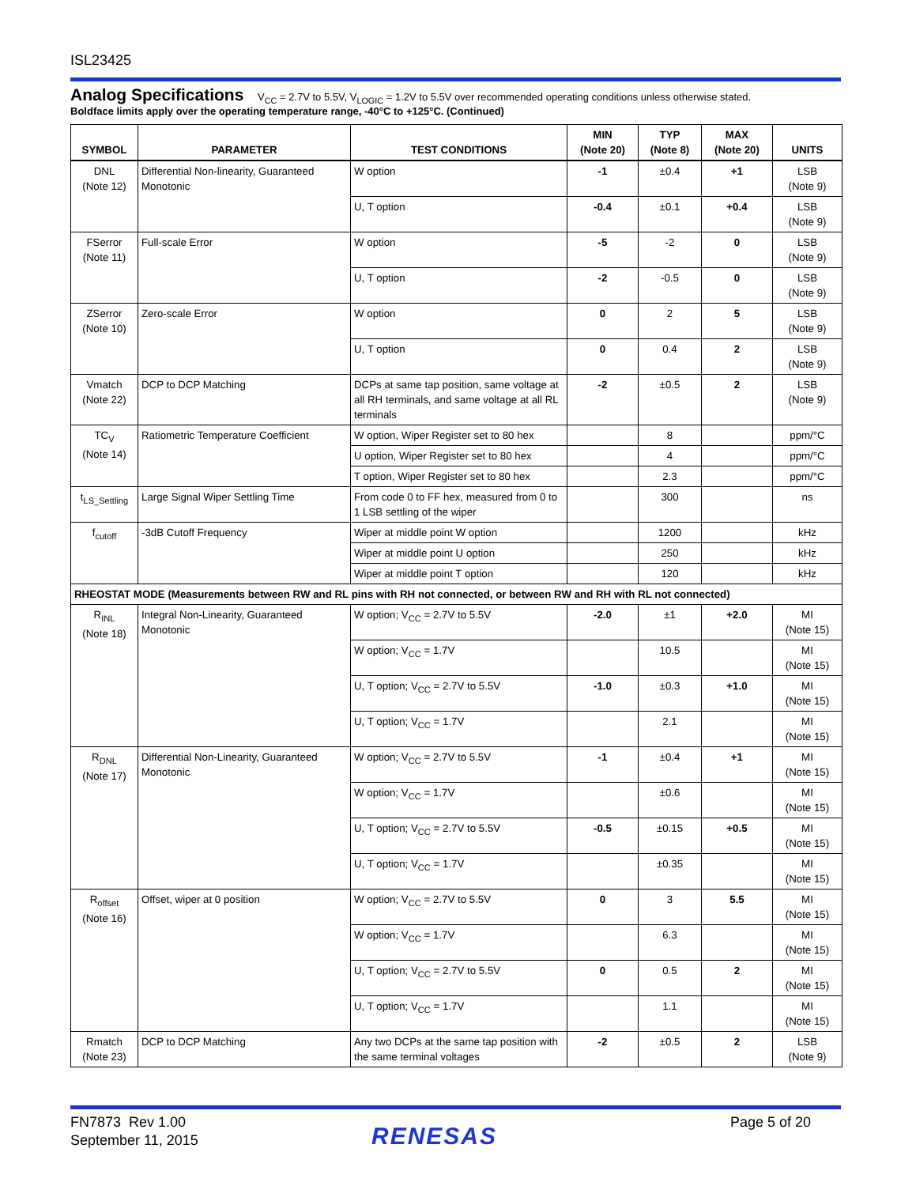ISL23425
Analog Specifications V<sub>CC</sub> = 2.7V to 5.5V, V<sub>LOGIC</sub> = 1.2V to 5.5V over recommended operating conditions unless otherwise stated.
Boldface limits apply over the operating temperature range, -40°C to +125°C. (Continued)
| SYMBOL | PARAMETER | TEST CONDITIONS | MIN (Note 20) | TYP (Note 8) | MAX (Note 20) | UNITS |
| --- | --- | --- | --- | --- | --- | --- |
| DNL (Note 12) | Differential Non-linearity, Guaranteed Monotonic | W option | -1 | ±0.4 | +1 | LSB (Note 9) |
| | | U, T option | -0.4 | ±0.1 | +0.4 | LSB (Note 9) |
| FSerror (Note 11) | Full-scale Error | W option | -5 | -2 | 0 | LSB (Note 9) |
| | | U, T option | -2 | -0.5 | 0 | LSB (Note 9) |
| ZSerror (Note 10) | Zero-scale Error | W option | 0 | 2 | 5 | LSB (Note 9) |
| | | U, T option | 0 | 0.4 | 2 | LSB (Note 9) |
| Vmatch (Note 22) | DCP to DCP Matching | DCPs at same tap position, same voltage at all RH terminals, and same voltage at all RL terminals | -2 | ±0.5 | 2 | LSB (Note 9) |
| TC<sub>V</sub> (Note 14) | Ratiometric Temperature Coefficient | W option, Wiper Register set to 80 hex | | 8 | | ppm/°C |
| | | U option, Wiper Register set to 80 hex | | 4 | | ppm/°C |
| | | T option, Wiper Register set to 80 hex | | 2.3 | | ppm/°C |
| t<sub>LS_Settling</sub> | Large Signal Wiper Settling Time | From code 0 to FF hex, measured from 0 to 1 LSB settling of the wiper | | 300 | | ns |
| f<sub>cutoff</sub> | -3dB Cutoff Frequency | Wiper at middle point W option | | 1200 | | kHz |
| | | Wiper at middle point U option | | 250 | | kHz |
| | | Wiper at middle point T option | | 120 | | kHz |
| RHEOSTAT MODE (Measurements between RW and RL pins with RH not connected, or between RW and RH with RL not connected) | | | | | | |
| R<sub>INL</sub> (Note 18) | Integral Non-Linearity, Guaranteed Monotonic | W option; V<sub>CC</sub> = 2.7V to 5.5V | -2.0 | ±1 | +2.0 | MI (Note 15) |
| | | W option; V<sub>CC</sub> = 1.7V | | 10.5 | | MI (Note 15) |
| | | U, T option; V<sub>CC</sub> = 2.7V to 5.5V | -1.0 | ±0.3 | +1.0 | MI (Note 15) |
| | | U, T option; V<sub>CC</sub> = 1.7V | | 2.1 | | MI (Note 15) |
| R<sub>DNL</sub> (Note 17) | Differential Non-Linearity, Guaranteed Monotonic | W option; V<sub>CC</sub> = 2.7V to 5.5V | -1 | ±0.4 | +1 | MI (Note 15) |
| | | W option; V<sub>CC</sub> = 1.7V | | ±0.6 | | MI (Note 15) |
| | | U, T option; V<sub>CC</sub> = 2.7V to 5.5V | -0.5 | ±0.15 | +0.5 | MI (Note 15) |
| | | U, T option; V<sub>CC</sub> = 1.7V | | ±0.35 | | MI (Note 15) |
| R<sub>offset</sub> (Note 16) | Offset, wiper at 0 position | W option; V<sub>CC</sub> = 2.7V to 5.5V | 0 | 3 | 5.5 | MI (Note 15) |
| | | W option; V<sub>CC</sub> = 1.7V | | 6.3 | | MI (Note 15) |
| | | U, T option; V<sub>CC</sub> = 2.7V to 5.5V | 0 | 0.5 | 2 | MI (Note 15) |
| | | U, T option; V<sub>CC</sub> = 1.7V | | 1.1 | | MI (Note 15) |
| Rmatch (Note 23) | DCP to DCP Matching | Any two DCPs at the same tap position with the same terminal voltages | -2 | ±0.5 | 2 | LSB (Note 9) |
FN7873 Rev 1.00
September 11, 2015
RENESAS
Page 5 of 20